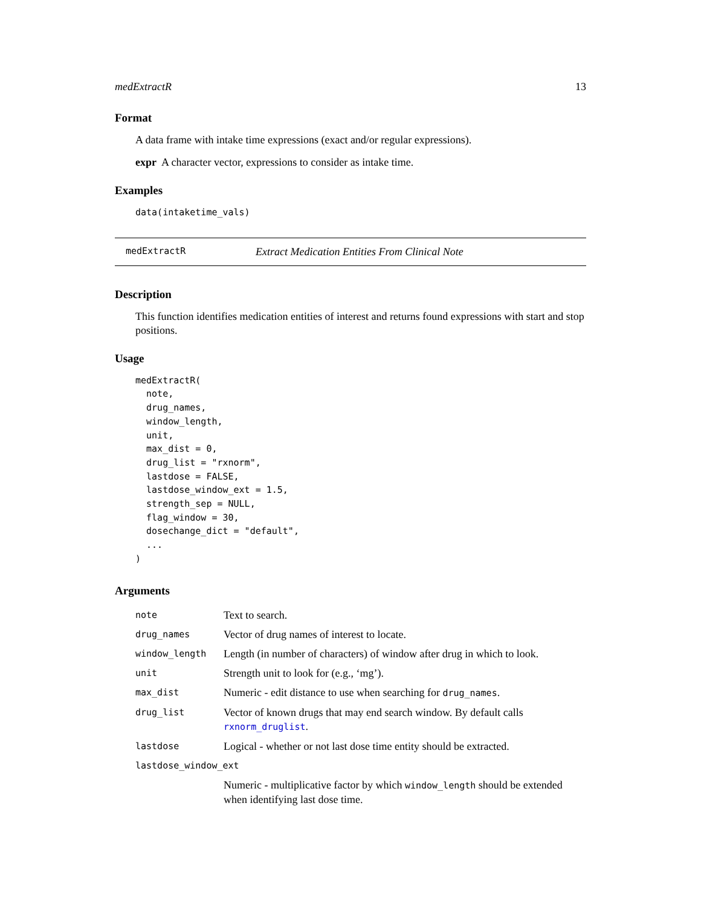medExtractR 13
Format
A data frame with intake time expressions (exact and/or regular expressions).
expr A character vector, expressions to consider as intake time.
Examples
data(intaketime_vals)
medExtractR Extract Medication Entities From Clinical Note
Description
This function identifies medication entities of interest and returns found expressions with start and stop positions.
Usage
medExtractR(
  note,
  drug_names,
  window_length,
  unit,
  max_dist = 0,
  drug_list = "rxnorm",
  lastdose = FALSE,
  lastdose_window_ext = 1.5,
  strength_sep = NULL,
  flag_window = 30,
  dosechange_dict = "default",
  ...
)
Arguments
| note | Text to search. |
| drug_names | Vector of drug names of interest to locate. |
| window_length | Length (in number of characters) of window after drug in which to look. |
| unit | Strength unit to look for (e.g., ‘mg’). |
| max_dist | Numeric - edit distance to use when searching for drug_names . |
| drug_list | Vector of known drugs that may end search window. By default calls rxnorm_druglist . |
| lastdose | Logical - whether or not last dose time entity should be extracted. |
| lastdose_window_ext | |
| | Numeric - multiplicative factor by which window_length should be extended when identifying last dose time. |